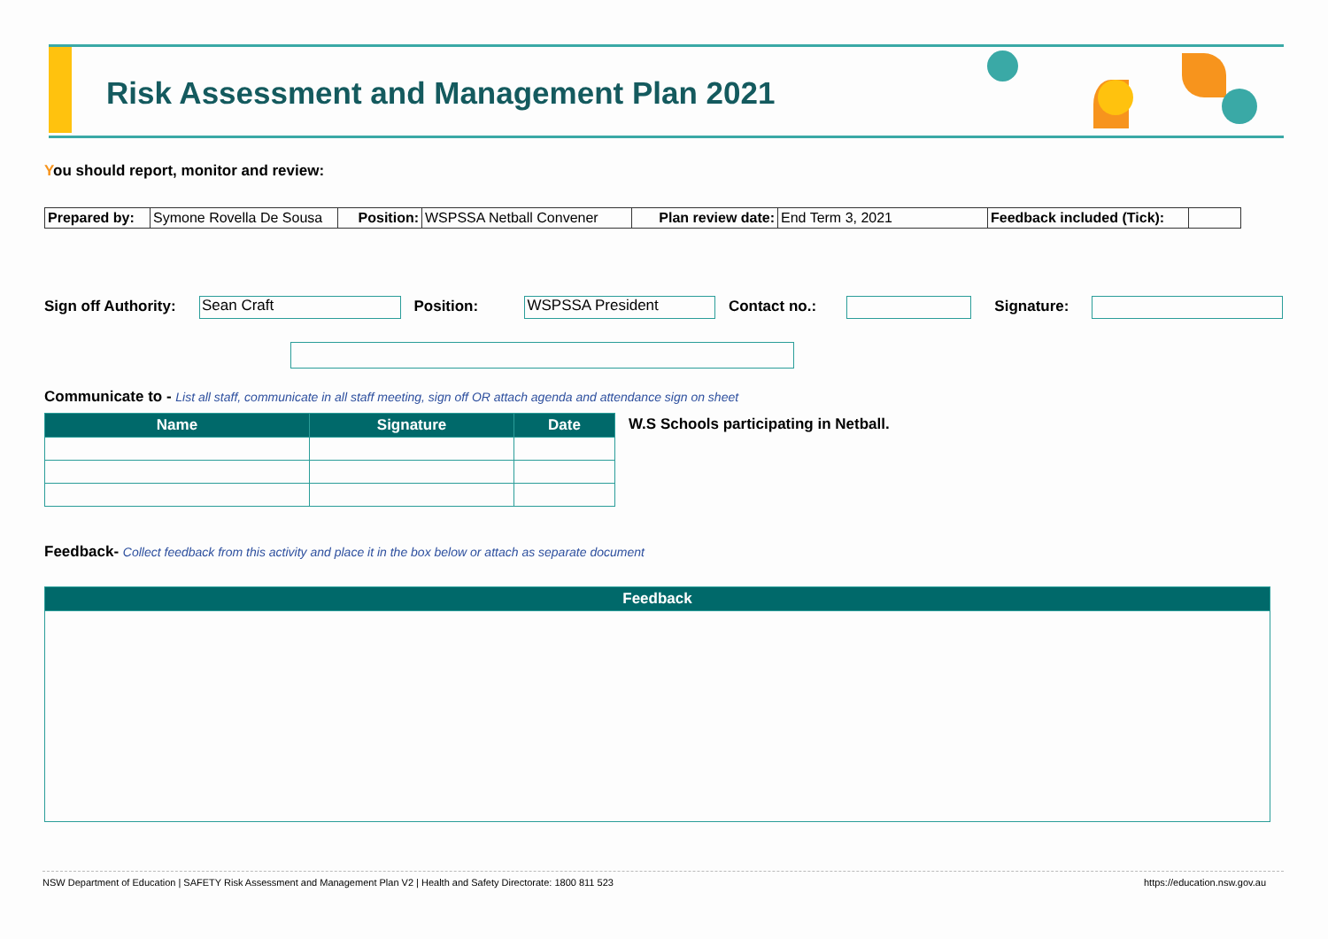Risk Assessment and Management Plan 2021
You should report, monitor and review:
| Prepared by: | Symone Rovella De Sousa | Position: | WSPSSA Netball Convener | Plan review date: | End Term 3, 2021 | Feedback included (Tick): | |
Sign off Authority: Sean Craft Position: WSPSSA President Contact no.: Signature:
Communicate to - List all staff, communicate in all staff meeting, sign off OR attach agenda and attendance sign on sheet
| Name | Signature | Date |
| --- | --- | --- |
W.S Schools participating in Netball.
Feedback- Collect feedback from this activity and place it in the box below or attach as separate document
| Feedback |
| --- |
NSW Department of Education | SAFETY Risk Assessment and Management Plan V2 | Health and Safety Directorate: 1800 811 523 https://education.nsw.gov.au